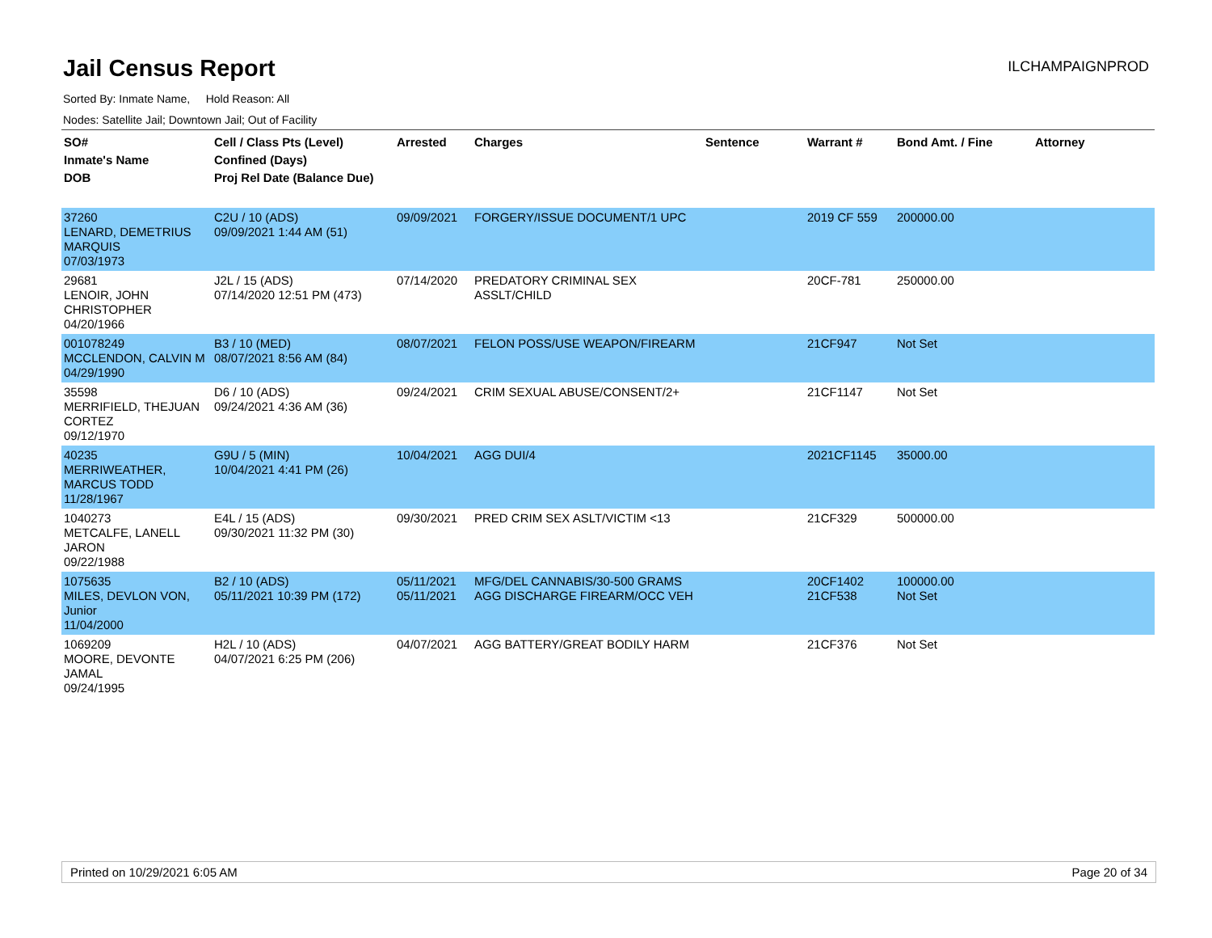Jail Census Report
ILCHAMPAIGNPROD
Sorted By: Inmate Name, Hold Reason: All
Nodes: Satellite Jail; Downtown Jail; Out of Facility
| SO# Inmate's Name DOB | Cell / Class Pts (Level) Confined (Days) Proj Rel Date (Balance Due) | Arrested | Charges | Sentence | Warrant # | Bond Amt. / Fine | Attorney |
| --- | --- | --- | --- | --- | --- | --- | --- |
| 37260 LENARD, DEMETRIUS MARQUIS 07/03/1973 | C2U / 10 (ADS) 09/09/2021 1:44 AM (51) | 09/09/2021 | FORGERY/ISSUE DOCUMENT/1 UPC | | 2019 CF 559 | 200000.00 | |
| 29681 LENOIR, JOHN CHRISTOPHER 04/20/1966 | J2L / 15 (ADS) 07/14/2020 12:51 PM (473) | 07/14/2020 | PREDATORY CRIMINAL SEX ASSLT/CHILD | | 20CF-781 | 250000.00 | |
| 001078249 MCCLENDON, CALVIN M 04/29/1990 | B3 / 10 (MED) 08/07/2021 8:56 AM (84) | 08/07/2021 | FELON POSS/USE WEAPON/FIREARM | | 21CF947 | Not Set | |
| 35598 MERRIFIELD, THEJUAN CORTEZ 09/12/1970 | D6 / 10 (ADS) 09/24/2021 4:36 AM (36) | 09/24/2021 | CRIM SEXUAL ABUSE/CONSENT/2+ | | 21CF1147 | Not Set | |
| 40235 MERRIWEATHER, MARCUS TODD 11/28/1967 | G9U / 5 (MIN) 10/04/2021 4:41 PM (26) | 10/04/2021 | AGG DUI/4 | | 2021CF1145 | 35000.00 | |
| 1040273 METCALFE, LANELL JARON 09/22/1988 | E4L / 15 (ADS) 09/30/2021 11:32 PM (30) | 09/30/2021 | PRED CRIM SEX ASLT/VICTIM <13 | | 21CF329 | 500000.00 | |
| 1075635 MILES, DEVLON VON, Junior 11/04/2000 | B2 / 10 (ADS) 05/11/2021 10:39 PM (172) | 05/11/2021 05/11/2021 | MFG/DEL CANNABIS/30-500 GRAMS AGG DISCHARGE FIREARM/OCC VEH | | 20CF1402 21CF538 | 100000.00 Not Set | |
| 1069209 MOORE, DEVONTE JAMAL 09/24/1995 | H2L / 10 (ADS) 04/07/2021 6:25 PM (206) | 04/07/2021 | AGG BATTERY/GREAT BODILY HARM | | 21CF376 | Not Set | |
Printed on 10/29/2021 6:05 AM Page 20 of 34